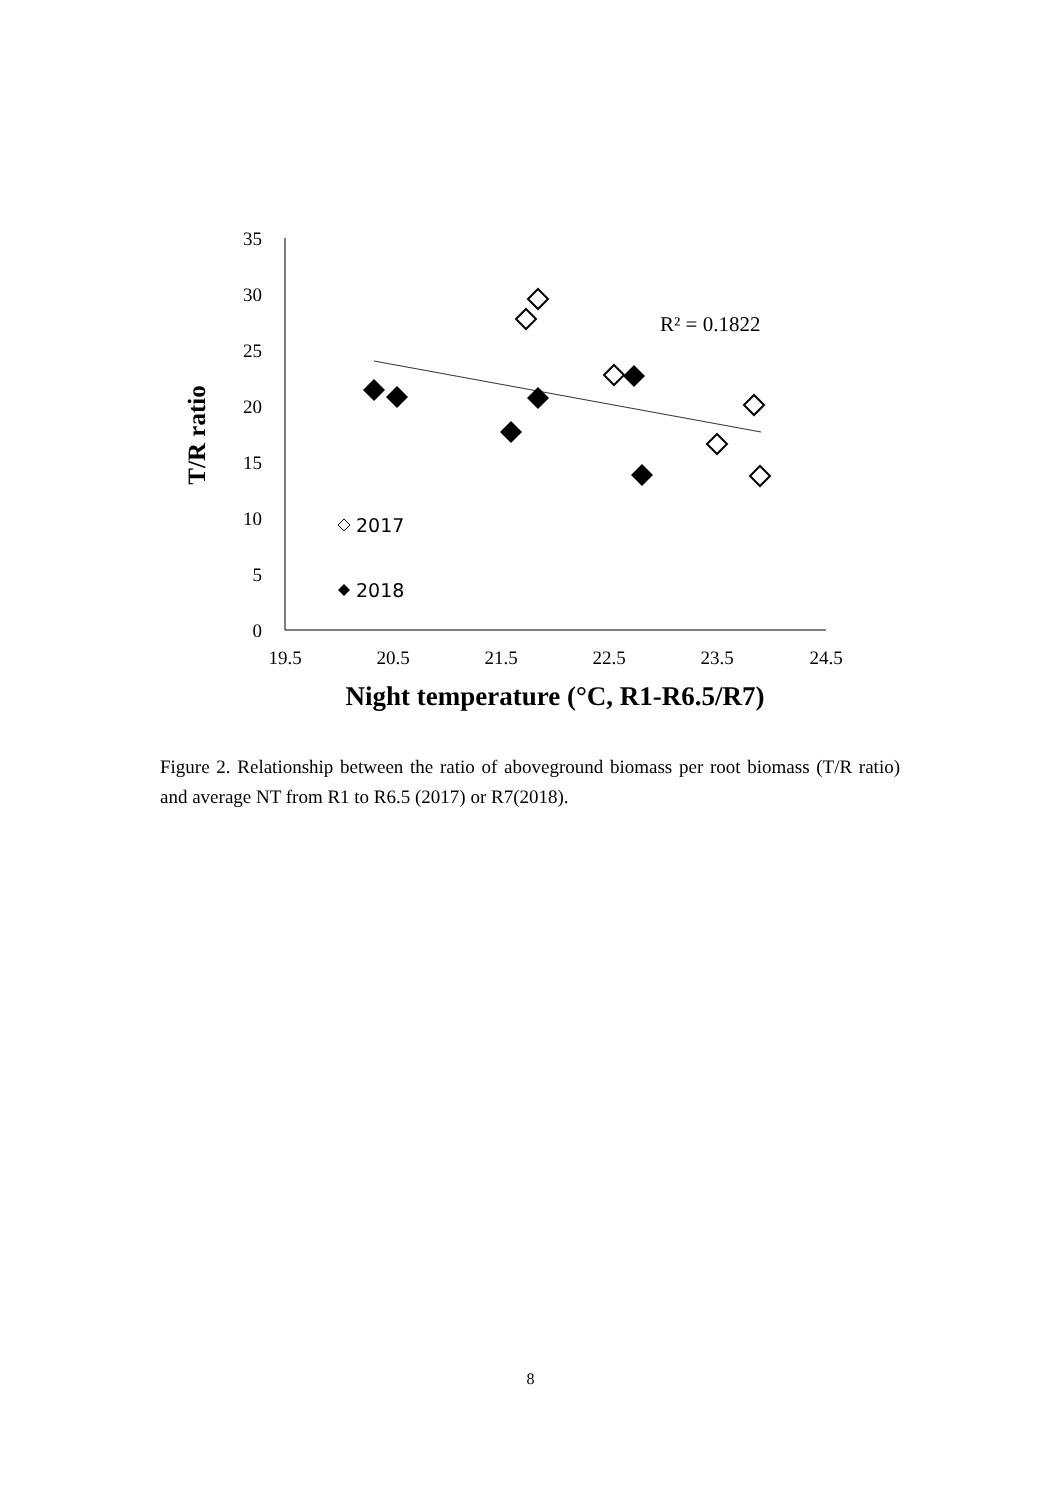35
30
25
20
15
10
5
0
19.5
20.5
21.5
22.5
23.5
24.5
Night temperature (°C, R1-R6.5/R7)
T/R ratio
R² = 0.1822
2017
2018
Figure 2. Relationship between the ratio of aboveground biomass per root biomass (T/R ratio) and average NT from R1 to R6.5 (2017) or R7(2018).
8